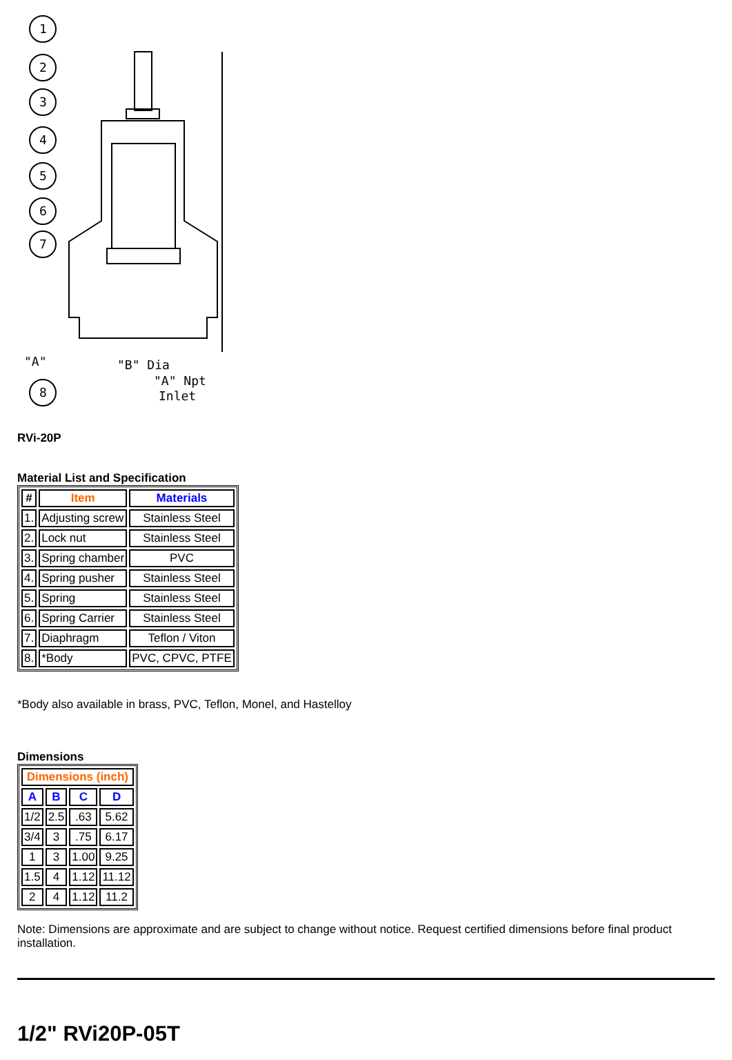1
2
3
4
5
6
7
8
"A"
"B" Dia
"A" Npt
Inlet
RVi-20P
Material List and Specification
| # | Item | Materials |
| --- | --- | --- |
| 1. | Adjusting screw | Stainless Steel |
| 2. | Lock nut | Stainless Steel |
| 3. | Spring chamber | PVC |
| 4. | Spring pusher | Stainless Steel |
| 5. | Spring | Stainless Steel |
| 6. | Spring Carrier | Stainless Steel |
| 7. | Diaphragm | Teflon / Viton |
| 8. | *Body | PVC, CPVC, PTFE |
*Body also available in brass, PVC, Teflon, Monel, and Hastelloy
Dimensions
| Dimensions (inch) | | | |
| --- | --- | --- | --- |
| A | B | C | D |
| 1/2 | 2.5 | .63 | 5.62 |
| 3/4 | 3 | .75 | 6.17 |
| 1 | 3 | 1.00 | 9.25 |
| 1.5 | 4 | 1.12 | 11.12 |
| 2 | 4 | 1.12 | 11.2 |
Note: Dimensions are approximate and are subject to change without notice. Request certified dimensions before final product installation.
1/2" RVi20P-05T